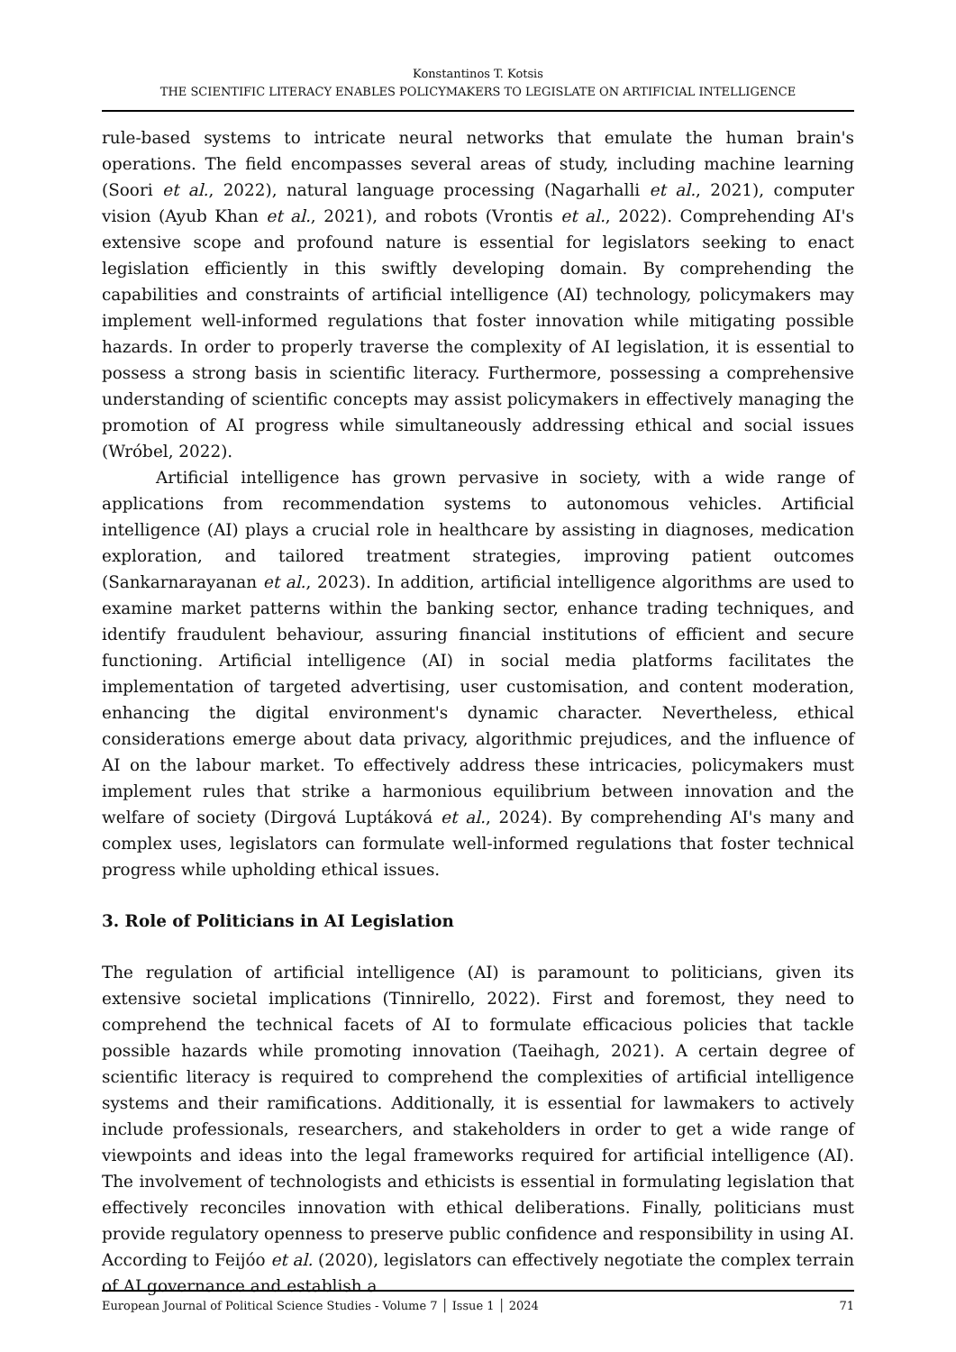Konstantinos T. Kotsis
THE SCIENTIFIC LITERACY ENABLES POLICYMAKERS TO LEGISLATE ON ARTIFICIAL INTELLIGENCE
rule-based systems to intricate neural networks that emulate the human brain's operations. The field encompasses several areas of study, including machine learning (Soori et al., 2022), natural language processing (Nagarhalli et al., 2021), computer vision (Ayub Khan et al., 2021), and robots (Vrontis et al., 2022). Comprehending AI's extensive scope and profound nature is essential for legislators seeking to enact legislation efficiently in this swiftly developing domain. By comprehending the capabilities and constraints of artificial intelligence (AI) technology, policymakers may implement well-informed regulations that foster innovation while mitigating possible hazards. In order to properly traverse the complexity of AI legislation, it is essential to possess a strong basis in scientific literacy. Furthermore, possessing a comprehensive understanding of scientific concepts may assist policymakers in effectively managing the promotion of AI progress while simultaneously addressing ethical and social issues (Wróbel, 2022).
Artificial intelligence has grown pervasive in society, with a wide range of applications from recommendation systems to autonomous vehicles. Artificial intelligence (AI) plays a crucial role in healthcare by assisting in diagnoses, medication exploration, and tailored treatment strategies, improving patient outcomes (Sankarnarayanan et al., 2023). In addition, artificial intelligence algorithms are used to examine market patterns within the banking sector, enhance trading techniques, and identify fraudulent behaviour, assuring financial institutions of efficient and secure functioning. Artificial intelligence (AI) in social media platforms facilitates the implementation of targeted advertising, user customisation, and content moderation, enhancing the digital environment's dynamic character. Nevertheless, ethical considerations emerge about data privacy, algorithmic prejudices, and the influence of AI on the labour market. To effectively address these intricacies, policymakers must implement rules that strike a harmonious equilibrium between innovation and the welfare of society (Dirgová Luptáková et al., 2024). By comprehending AI's many and complex uses, legislators can formulate well-informed regulations that foster technical progress while upholding ethical issues.
3. Role of Politicians in AI Legislation
The regulation of artificial intelligence (AI) is paramount to politicians, given its extensive societal implications (Tinnirello, 2022). First and foremost, they need to comprehend the technical facets of AI to formulate efficacious policies that tackle possible hazards while promoting innovation (Taeihagh, 2021). A certain degree of scientific literacy is required to comprehend the complexities of artificial intelligence systems and their ramifications. Additionally, it is essential for lawmakers to actively include professionals, researchers, and stakeholders in order to get a wide range of viewpoints and ideas into the legal frameworks required for artificial intelligence (AI). The involvement of technologists and ethicists is essential in formulating legislation that effectively reconciles innovation with ethical deliberations. Finally, politicians must provide regulatory openness to preserve public confidence and responsibility in using AI. According to Feijóo et al. (2020), legislators can effectively negotiate the complex terrain of AI governance and establish a
European Journal of Political Science Studies - Volume 7 │ Issue 1 │ 2024 71